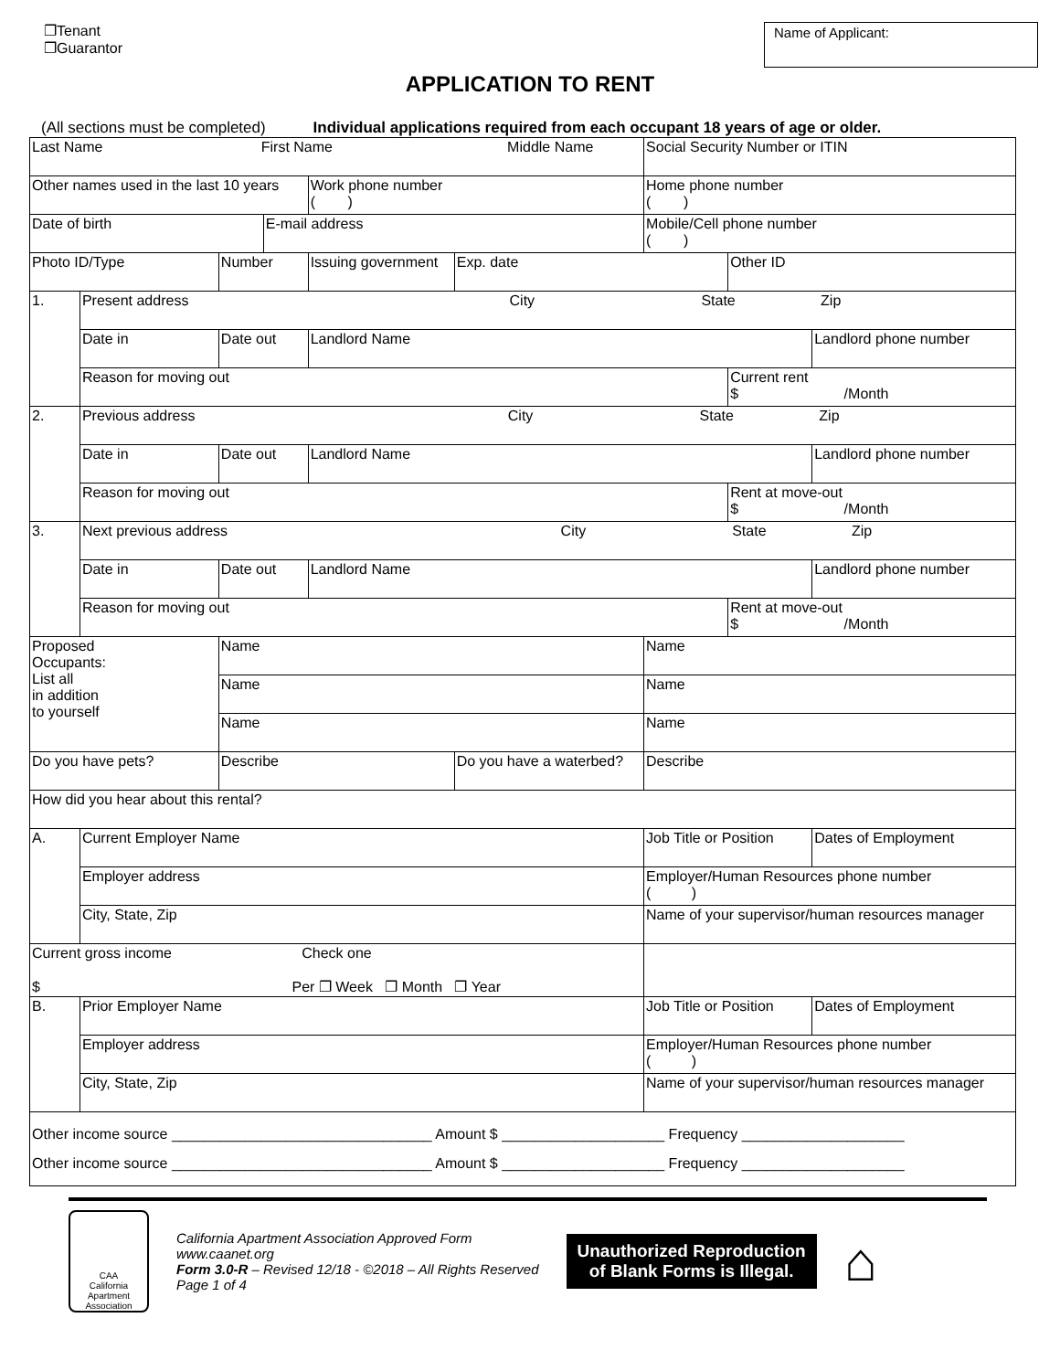❐Tenant
❐Guarantor
Name of Applicant:
APPLICATION TO RENT
(All sections must be completed) Individual applications required from each occupant 18 years of age or older.
| Last Name First Name Middle Name | | | | | | Social Security Number or ITIN | | |
| Other names used in the last 10 years | | | | Work phone number ( ) | | Home phone number ( ) | | |
| Date of birth | | | E-mail address | | | Mobile/Cell phone number ( ) | | |
| Photo ID/Type | | Number | | Issuing government | Exp. date | | Other ID | |
| 1. | Present address City State Zip | | | | | | | |
| | Date in | Date out | | Landlord Name | | | | Landlord phone number |
| | Reason for moving out | | | | | | Current rent $ /Month | |
| 2. | Previous address City State Zip | | | | | | | |
| | Date in | Date out | | Landlord Name | | | | Landlord phone number |
| | Reason for moving out | | | | | | Rent at move-out $ /Month | |
| 3. | Next previous address City State Zip | | | | | | | |
| | Date in | Date out | | Landlord Name | | | | Landlord phone number |
| | Reason for moving out | | | | | | Rent at move-out $ /Month | |
| Proposed Occupants: List all in addition to yourself | | Name | | | | Name | | |
| | | Name | | | | Name | | |
| | | Name | | | | Name | | |
| Do you have pets? | | Describe | | | Do you have a waterbed? | Describe | | |
| How did you hear about this rental? | | | | | | | | |
| A. | Current Employer Name | | | | | Job Title or Position | | Dates of Employment |
| | Employer address | | | | | Employer/Human Resources phone number ( ) | | |
| | City, State, Zip | | | | | Name of your supervisor/human resources manager | | |
| Current gross income Check one $ Per ❐ Week ❐ Month ❐ Year | | | | | | | | |
| B. | Prior Employer Name | | | | | Job Title or Position | | Dates of Employment |
| | Employer address | | | | | Employer/Human Resources phone number ( ) | | |
| | City, State, Zip | | | | | Name of your supervisor/human resources manager | | |
| Other income source ________________________________ Amount $ ____________________ Frequency ____________________ Other income source ________________________________ Amount $ ____________________ Frequency ____________________ | | | | | | | | |
CAA
California
Apartment
Association
California Apartment Association Approved Form
www.caanet.org
Form 3.0-R – Revised 12/18 - ©2018 – All Rights Reserved
Page 1 of 4
Unauthorized Reproduction
of Blank Forms is Illegal.
⌂